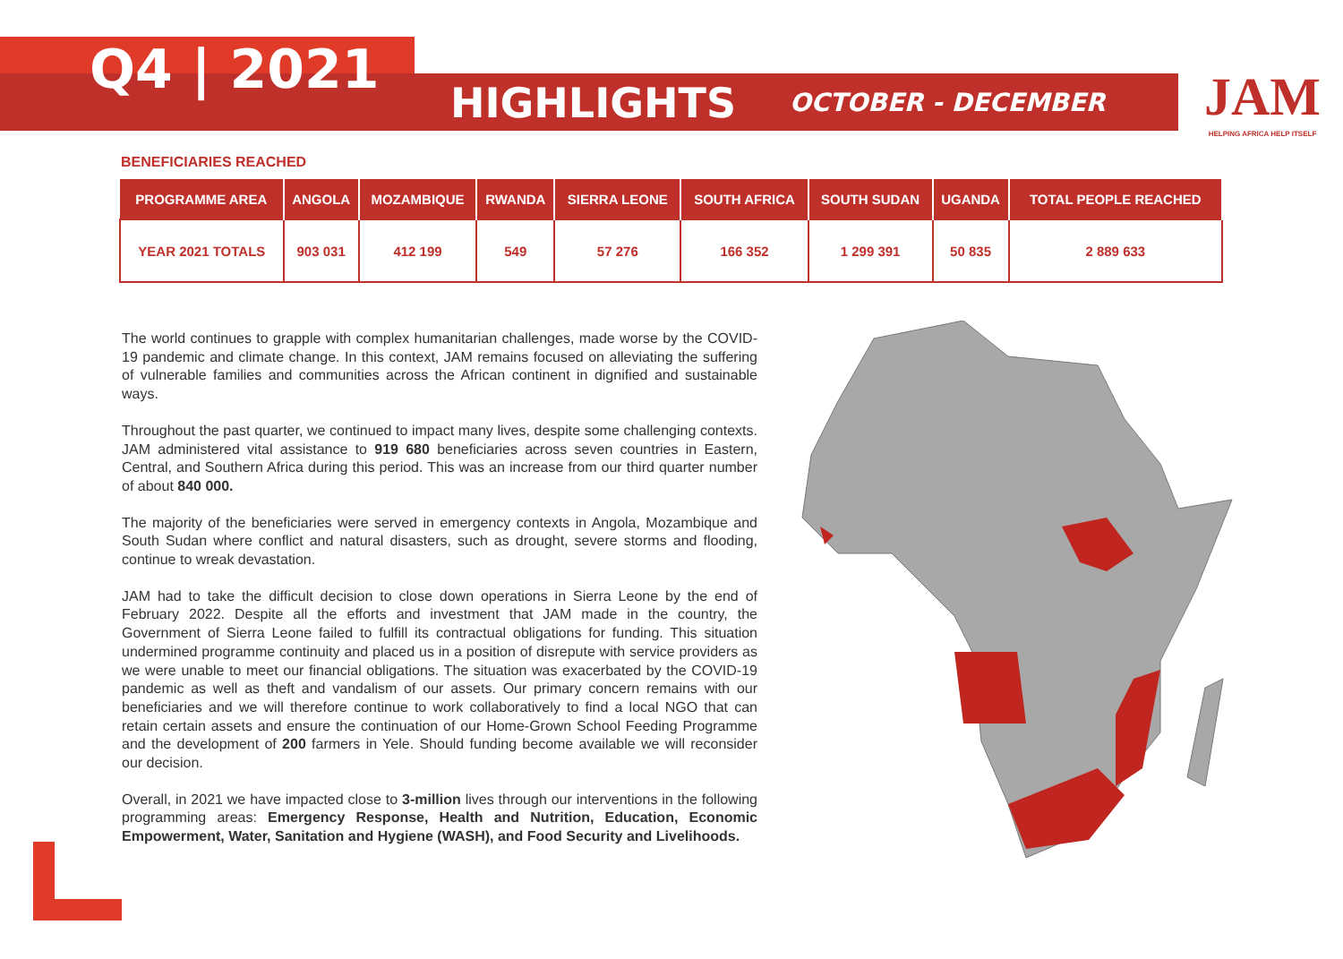Q4 | 2021
HIGHLIGHTS
OCTOBER - DECEMBER
JAM
HELPING AFRICA HELP ITSELF
BENEFICIARIES REACHED
| PROGRAMME AREA | ANGOLA | MOZAMBIQUE | RWANDA | SIERRA LEONE | SOUTH AFRICA | SOUTH SUDAN | UGANDA | TOTAL PEOPLE REACHED |
| --- | --- | --- | --- | --- | --- | --- | --- | --- |
| YEAR 2021 TOTALS | 903 031 | 412 199 | 549 | 57 276 | 166 352 | 1 299 391 | 50 835 | 2 889 633 |
The world continues to grapple with complex humanitarian challenges, made worse by the COVID-19 pandemic and climate change. In this context, JAM remains focused on alleviating the suffering of vulnerable families and communities across the African continent in dignified and sustainable ways.
Throughout the past quarter, we continued to impact many lives, despite some challenging contexts. JAM administered vital assistance to 919 680 beneficiaries across seven countries in Eastern, Central, and Southern Africa during this period. This was an increase from our third quarter number of about 840 000.
The majority of the beneficiaries were served in emergency contexts in Angola, Mozambique and South Sudan where conflict and natural disasters, such as drought, severe storms and flooding, continue to wreak devastation.
JAM had to take the difficult decision to close down operations in Sierra Leone by the end of February 2022. Despite all the efforts and investment that JAM made in the country, the Government of Sierra Leone failed to fulfill its contractual obligations for funding. This situation undermined programme continuity and placed us in a position of disrepute with service providers as we were unable to meet our financial obligations. The situation was exacerbated by the COVID-19 pandemic as well as theft and vandalism of our assets. Our primary concern remains with our beneficiaries and we will therefore continue to work collaboratively to find a local NGO that can retain certain assets and ensure the continuation of our Home-Grown School Feeding Programme and the development of 200 farmers in Yele. Should funding become available we will reconsider our decision.
Overall, in 2021 we have impacted close to 3-million lives through our interventions in the following programming areas: Emergency Response, Health and Nutrition, Education, Economic Empowerment, Water, Sanitation and Hygiene (WASH), and Food Security and Livelihoods.